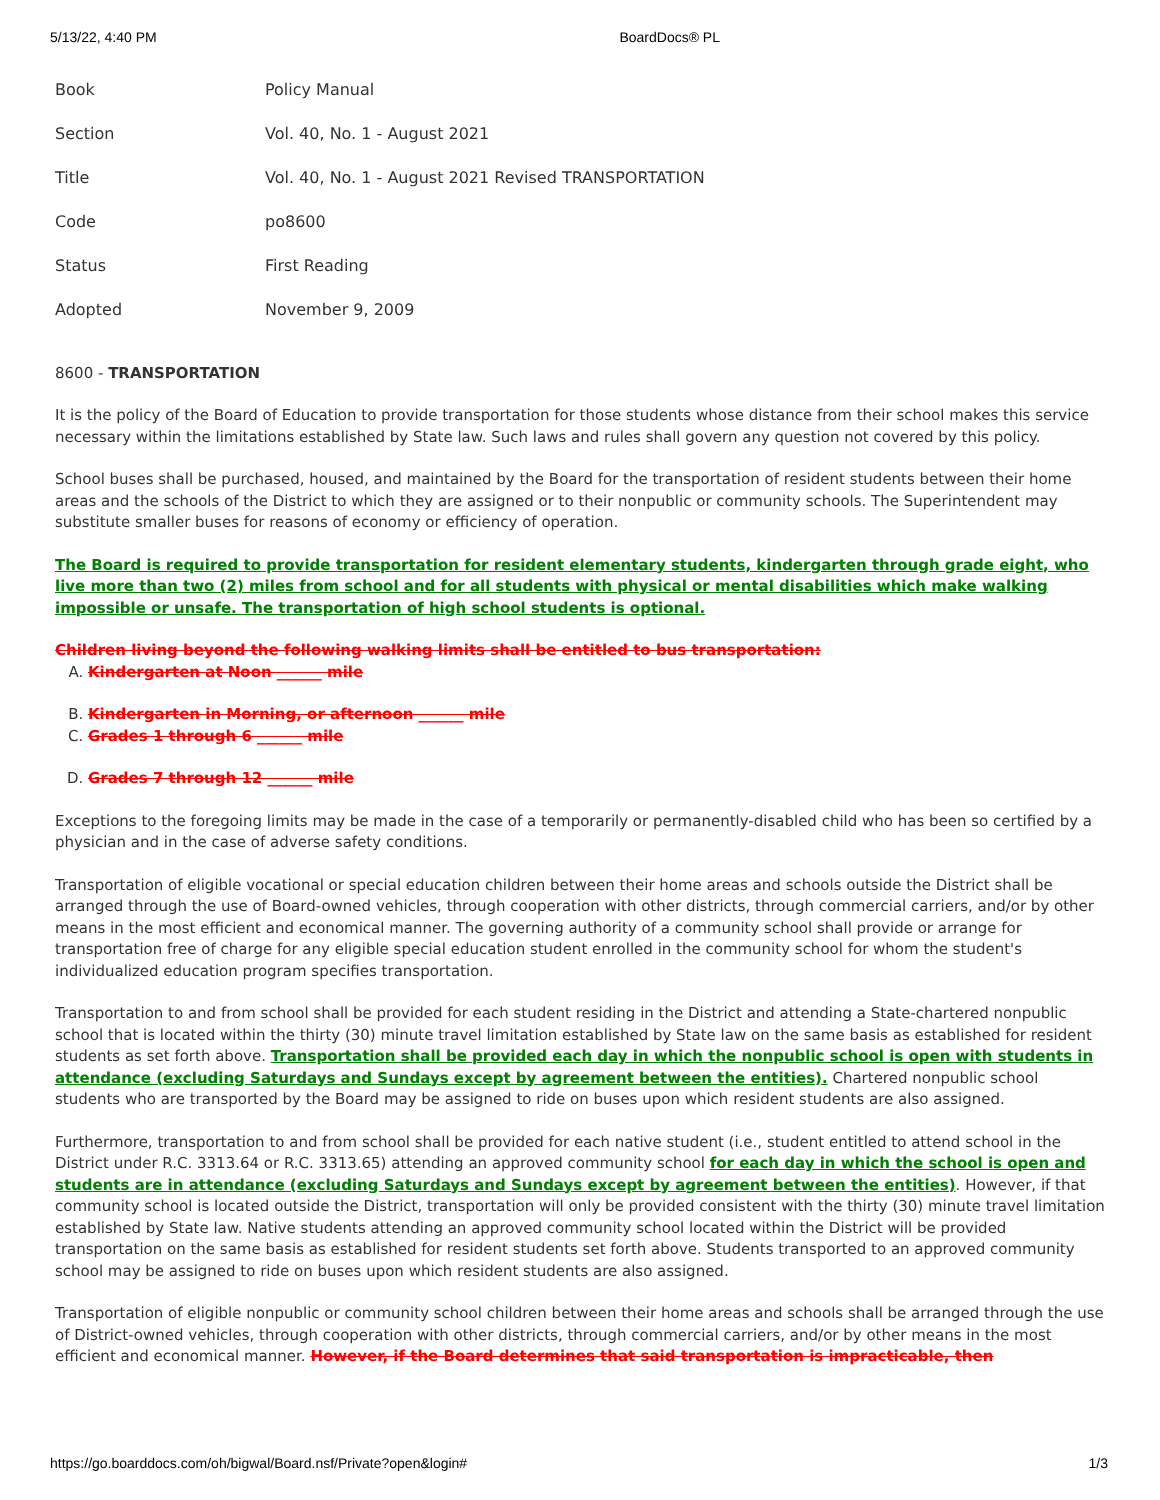5/13/22, 4:40 PM BoardDocs® PL
| Book | Policy Manual |
| Section | Vol. 40, No. 1 - August 2021 |
| Title | Vol. 40, No. 1 - August 2021 Revised TRANSPORTATION |
| Code | po8600 |
| Status | First Reading |
| Adopted | November 9, 2009 |
8600 - TRANSPORTATION
It is the policy of the Board of Education to provide transportation for those students whose distance from their school makes this service necessary within the limitations established by State law. Such laws and rules shall govern any question not covered by this policy.
School buses shall be purchased, housed, and maintained by the Board for the transportation of resident students between their home areas and the schools of the District to which they are assigned or to their nonpublic or community schools. The Superintendent may substitute smaller buses for reasons of economy or efficiency of operation.
The Board is required to provide transportation for resident elementary students, kindergarten through grade eight, who live more than two (2) miles from school and for all students with physical or mental disabilities which make walking impossible or unsafe. The transportation of high school students is optional.
Children living beyond the following walking limits shall be entitled to bus transportation:
A. Kindergarten at Noon ______ mile
B. Kindergarten in Morning, or afternoon ______ mile
C. Grades 1 through 6 ______ mile
D. Grades 7 through 12 ______ mile
Exceptions to the foregoing limits may be made in the case of a temporarily or permanently-disabled child who has been so certified by a physician and in the case of adverse safety conditions.
Transportation of eligible vocational or special education children between their home areas and schools outside the District shall be arranged through the use of Board-owned vehicles, through cooperation with other districts, through commercial carriers, and/or by other means in the most efficient and economical manner. The governing authority of a community school shall provide or arrange for transportation free of charge for any eligible special education student enrolled in the community school for whom the student's individualized education program specifies transportation.
Transportation to and from school shall be provided for each student residing in the District and attending a State-chartered nonpublic school that is located within the thirty (30) minute travel limitation established by State law on the same basis as established for resident students as set forth above. Transportation shall be provided each day in which the nonpublic school is open with students in attendance (excluding Saturdays and Sundays except by agreement between the entities). Chartered nonpublic school students who are transported by the Board may be assigned to ride on buses upon which resident students are also assigned.
Furthermore, transportation to and from school shall be provided for each native student (i.e., student entitled to attend school in the District under R.C. 3313.64 or R.C. 3313.65) attending an approved community school for each day in which the school is open and students are in attendance (excluding Saturdays and Sundays except by agreement between the entities). However, if that community school is located outside the District, transportation will only be provided consistent with the thirty (30) minute travel limitation established by State law. Native students attending an approved community school located within the District will be provided transportation on the same basis as established for resident students set forth above. Students transported to an approved community school may be assigned to ride on buses upon which resident students are also assigned.
Transportation of eligible nonpublic or community school children between their home areas and schools shall be arranged through the use of District-owned vehicles, through cooperation with other districts, through commercial carriers, and/or by other means in the most efficient and economical manner. However, if the Board determines that said transportation is impracticable, then
https://go.boarddocs.com/oh/bigwal/Board.nsf/Private?open&login# 1/3